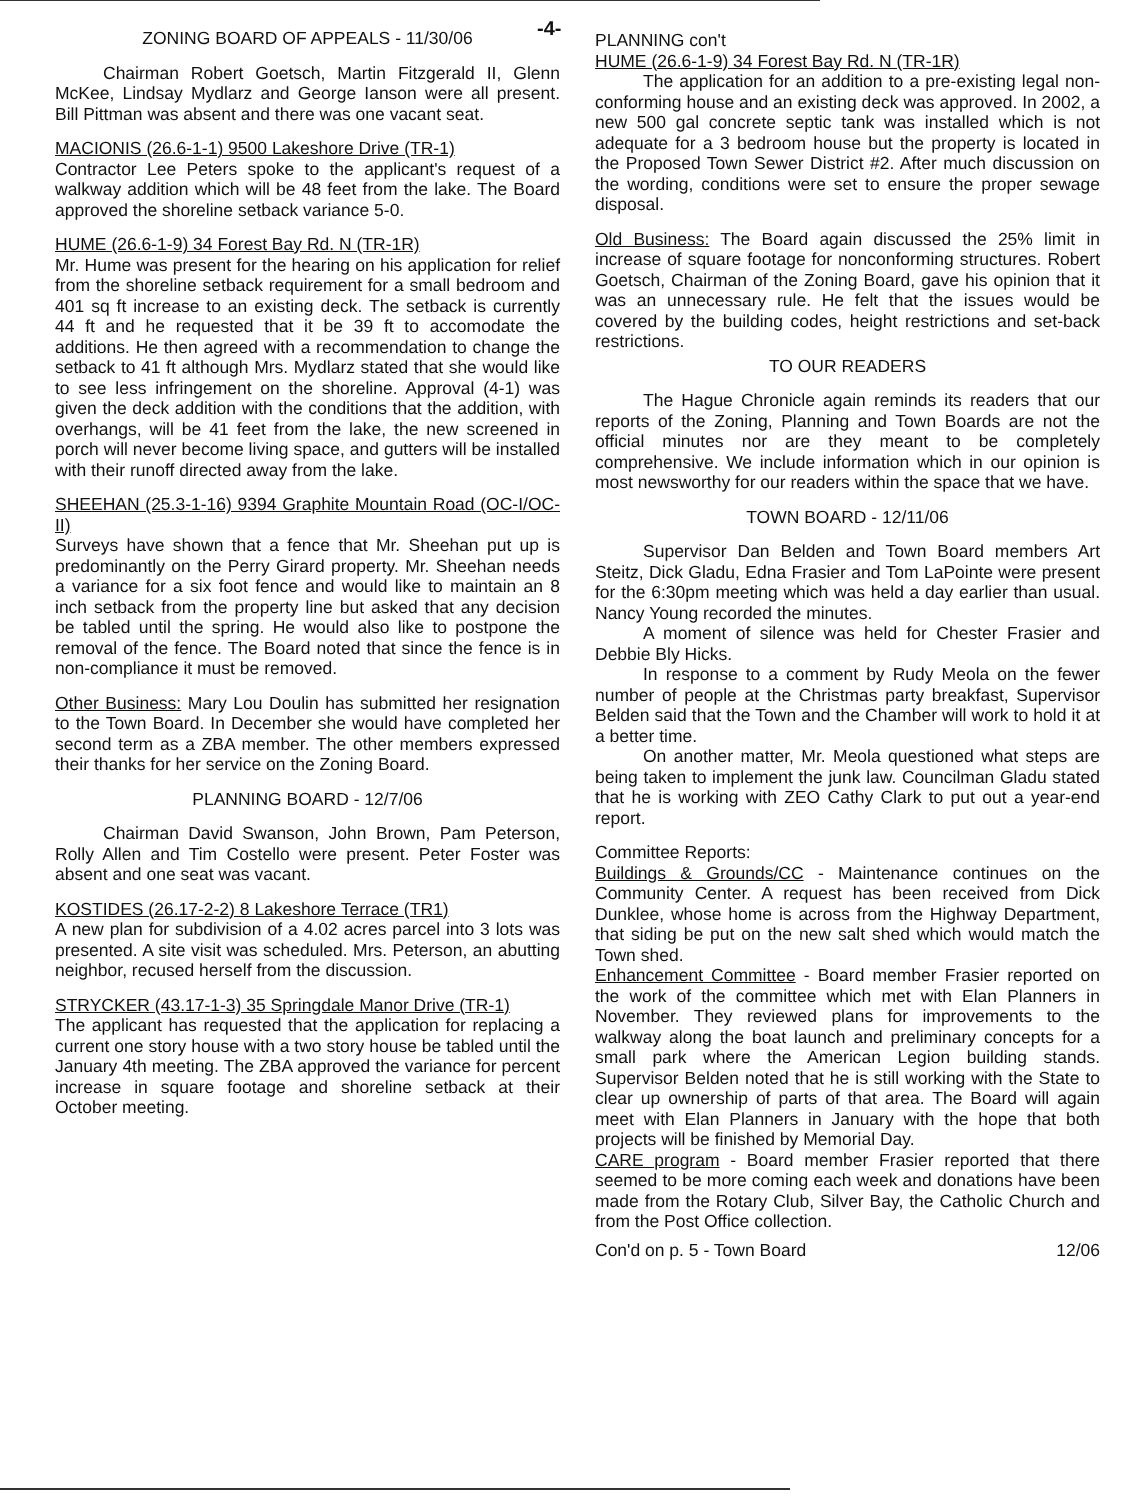-4-
ZONING BOARD OF APPEALS - 11/30/06
Chairman Robert Goetsch, Martin Fitzgerald II, Glenn McKee, Lindsay Mydlarz and George Ianson were all present. Bill Pittman was absent and there was one vacant seat.
MACIONIS (26.6-1-1) 9500 Lakeshore Drive (TR-1)
Contractor Lee Peters spoke to the applicant's request of a walkway addition which will be 48 feet from the lake. The Board approved the shoreline setback variance 5-0.
HUME (26.6-1-9) 34 Forest Bay Rd. N (TR-1R)
Mr. Hume was present for the hearing on his application for relief from the shoreline setback requirement for a small bedroom and 401 sq ft increase to an existing deck. The setback is currently 44 ft and he requested that it be 39 ft to accomodate the additions. He then agreed with a recommendation to change the setback to 41 ft although Mrs. Mydlarz stated that she would like to see less infringement on the shoreline. Approval (4-1) was given the deck addition with the conditions that the addition, with overhangs, will be 41 feet from the lake, the new screened in porch will never become living space, and gutters will be installed with their runoff directed away from the lake.
SHEEHAN (25.3-1-16) 9394 Graphite Mountain Road (OC-I/OC-II)
Surveys have shown that a fence that Mr. Sheehan put up is predominantly on the Perry Girard property. Mr. Sheehan needs a variance for a six foot fence and would like to maintain an 8 inch setback from the property line but asked that any decision be tabled until the spring. He would also like to postpone the removal of the fence. The Board noted that since the fence is in non-compliance it must be removed.
Other Business: Mary Lou Doulin has submitted her resignation to the Town Board. In December she would have completed her second term as a ZBA member. The other members expressed their thanks for her service on the Zoning Board.
PLANNING BOARD - 12/7/06
Chairman David Swanson, John Brown, Pam Peterson, Rolly Allen and Tim Costello were present. Peter Foster was absent and one seat was vacant.
KOSTIDES (26.17-2-2) 8 Lakeshore Terrace (TR1)
A new plan for subdivision of a 4.02 acres parcel into 3 lots was presented. A site visit was scheduled. Mrs. Peterson, an abutting neighbor, recused herself from the discussion.
STRYCKER (43.17-1-3) 35 Springdale Manor Drive (TR-1)
The applicant has requested that the application for replacing a current one story house with a two story house be tabled until the January 4th meeting. The ZBA approved the variance for percent increase in square footage and shoreline setback at their October meeting.
PLANNING con't
HUME (26.6-1-9) 34 Forest Bay Rd. N (TR-1R)
The application for an addition to a pre-existing legal non-conforming house and an existing deck was approved. In 2002, a new 500 gal concrete septic tank was installed which is not adequate for a 3 bedroom house but the property is located in the Proposed Town Sewer District #2. After much discussion on the wording, conditions were set to ensure the proper sewage disposal.
Old Business: The Board again discussed the 25% limit in increase of square footage for nonconforming structures. Robert Goetsch, Chairman of the Zoning Board, gave his opinion that it was an unnecessary rule. He felt that the issues would be covered by the building codes, height restrictions and set-back restrictions.
TO OUR READERS
The Hague Chronicle again reminds its readers that our reports of the Zoning, Planning and Town Boards are not the official minutes nor are they meant to be completely comprehensive. We include information which in our opinion is most newsworthy for our readers within the space that we have.
TOWN BOARD - 12/11/06
Supervisor Dan Belden and Town Board members Art Steitz, Dick Gladu, Edna Frasier and Tom LaPointe were present for the 6:30pm meeting which was held a day earlier than usual. Nancy Young recorded the minutes.
A moment of silence was held for Chester Frasier and Debbie Bly Hicks.
In response to a comment by Rudy Meola on the fewer number of people at the Christmas party breakfast, Supervisor Belden said that the Town and the Chamber will work to hold it at a better time.
On another matter, Mr. Meola questioned what steps are being taken to implement the junk law. Councilman Gladu stated that he is working with ZEO Cathy Clark to put out a year-end report.
Committee Reports:
Buildings & Grounds/CC - Maintenance continues on the Community Center. A request has been received from Dick Dunklee, whose home is across from the Highway Department, that siding be put on the new salt shed which would match the Town shed.
Enhancement Committee - Board member Frasier reported on the work of the committee which met with Elan Planners in November. They reviewed plans for improvements to the walkway along the boat launch and preliminary concepts for a small park where the American Legion building stands. Supervisor Belden noted that he is still working with the State to clear up ownership of parts of that area. The Board will again meet with Elan Planners in January with the hope that both projects will be finished by Memorial Day.
CARE program - Board member Frasier reported that there seemed to be more coming each week and donations have been made from the Rotary Club, Silver Bay, the Catholic Church and from the Post Office collection.
Con'd on p. 5 - Town Board 12/06